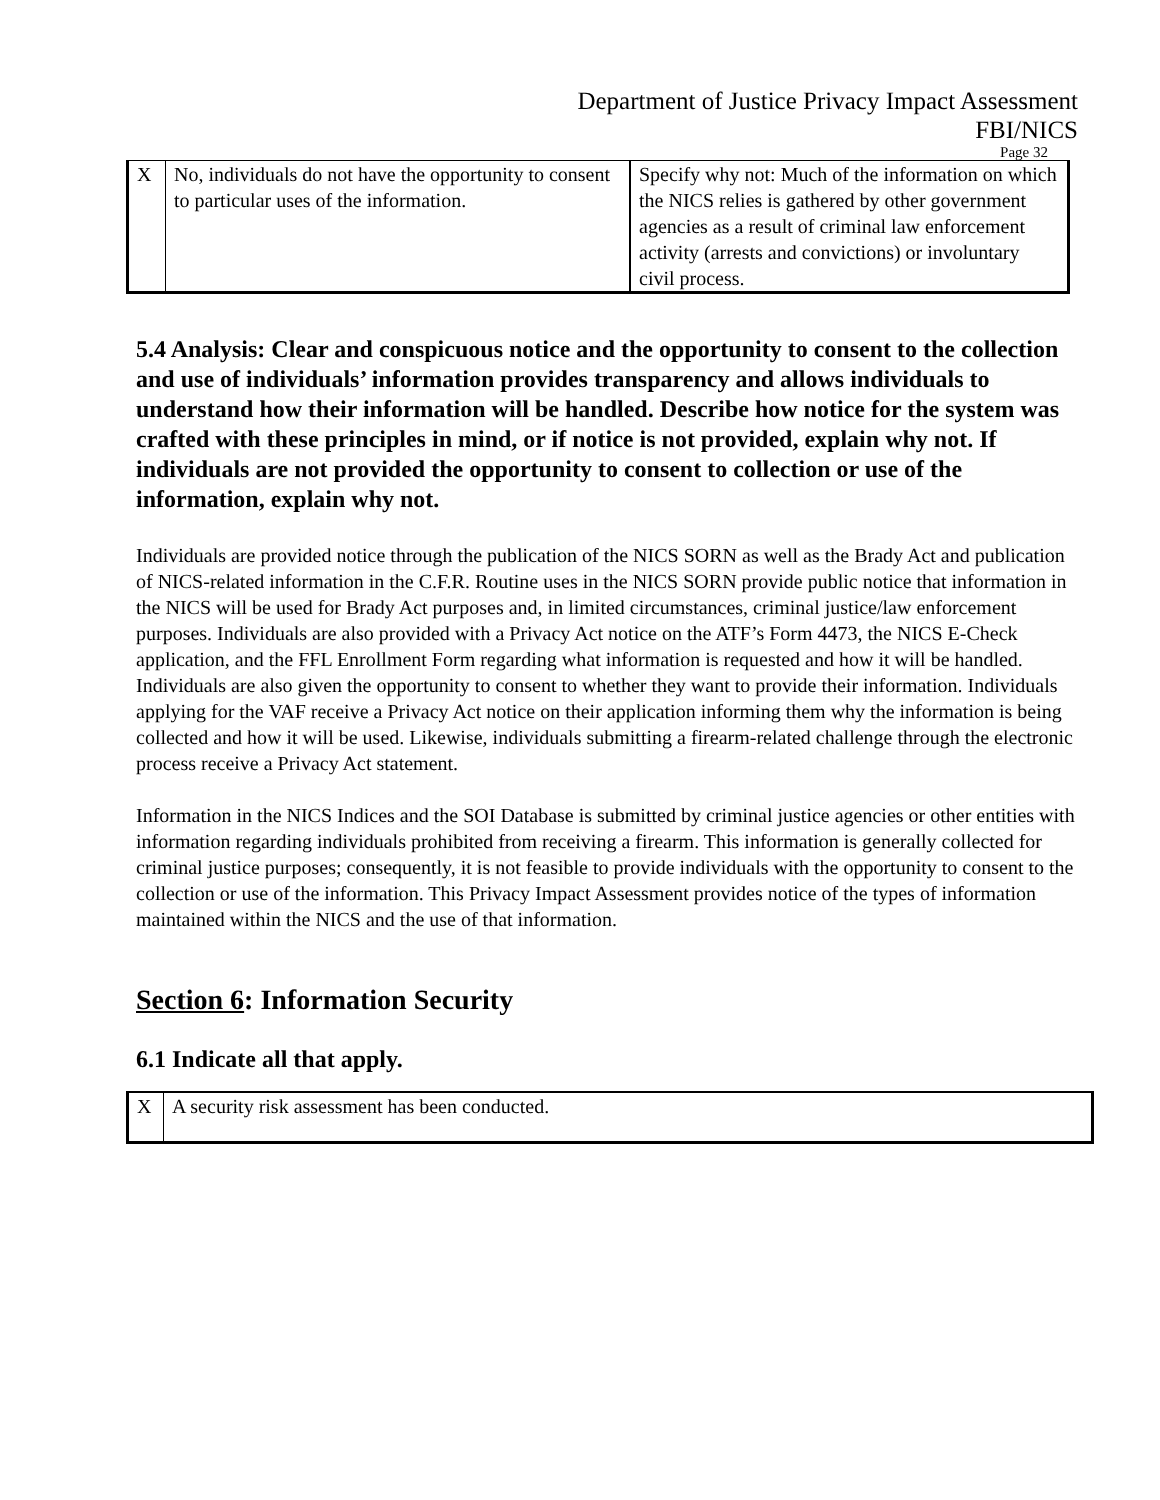Department of Justice Privacy Impact Assessment
FBI/NICS
Page 32
| X | No, individuals do not have the opportunity to consent to particular uses of the information. | Specify why not: Much of the information on which the NICS relies is gathered by other government agencies as a result of criminal law enforcement activity (arrests and convictions) or involuntary civil process. |
5.4 Analysis: Clear and conspicuous notice and the opportunity to consent to the collection and use of individuals’ information provides transparency and allows individuals to understand how their information will be handled. Describe how notice for the system was crafted with these principles in mind, or if notice is not provided, explain why not. If individuals are not provided the opportunity to consent to collection or use of the information, explain why not.
Individuals are provided notice through the publication of the NICS SORN as well as the Brady Act and publication of NICS-related information in the C.F.R. Routine uses in the NICS SORN provide public notice that information in the NICS will be used for Brady Act purposes and, in limited circumstances, criminal justice/law enforcement purposes. Individuals are also provided with a Privacy Act notice on the ATF’s Form 4473, the NICS E-Check application, and the FFL Enrollment Form regarding what information is requested and how it will be handled. Individuals are also given the opportunity to consent to whether they want to provide their information. Individuals applying for the VAF receive a Privacy Act notice on their application informing them why the information is being collected and how it will be used. Likewise, individuals submitting a firearm-related challenge through the electronic process receive a Privacy Act statement.
Information in the NICS Indices and the SOI Database is submitted by criminal justice agencies or other entities with information regarding individuals prohibited from receiving a firearm. This information is generally collected for criminal justice purposes; consequently, it is not feasible to provide individuals with the opportunity to consent to the collection or use of the information. This Privacy Impact Assessment provides notice of the types of information maintained within the NICS and the use of that information.
Section 6: Information Security
6.1 Indicate all that apply.
| X | A security risk assessment has been conducted. |